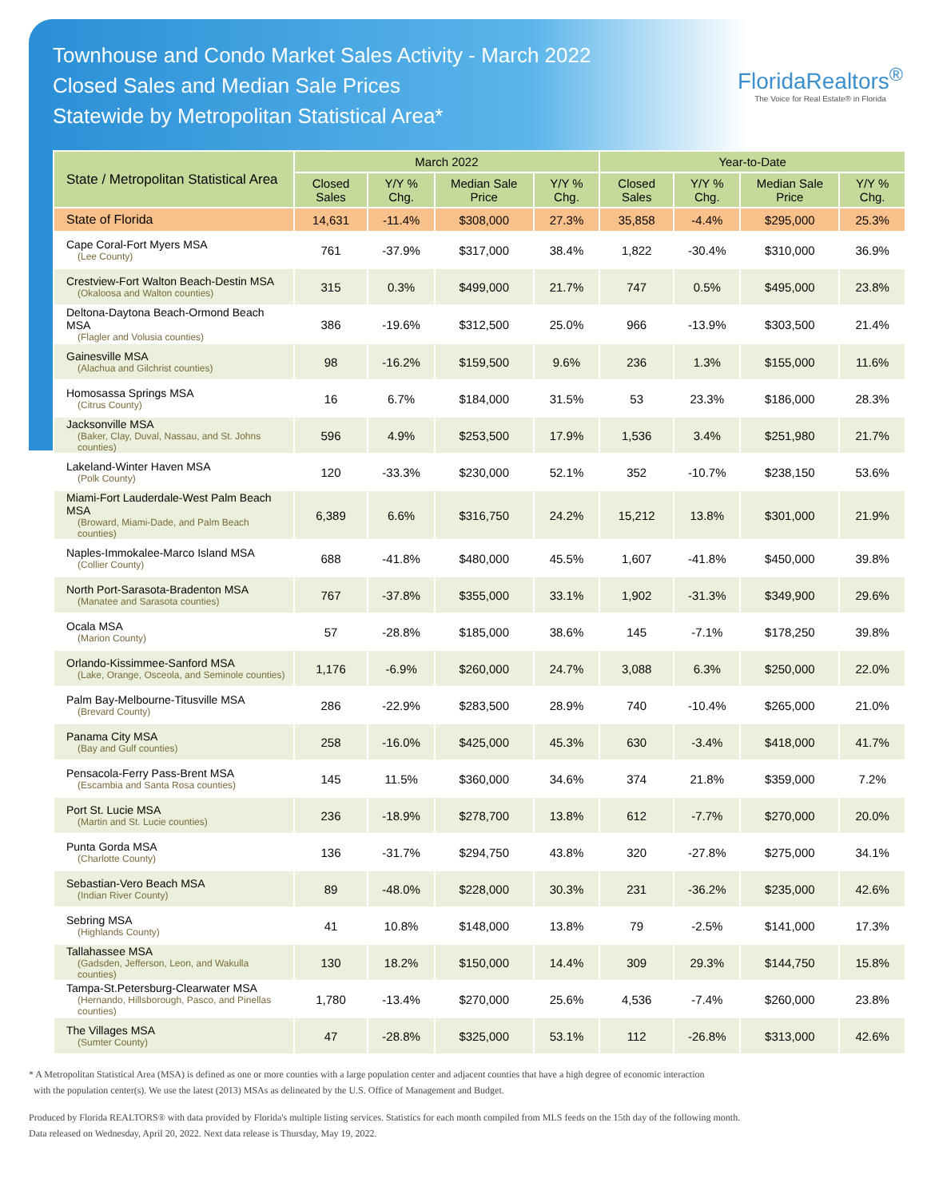Townhouse and Condo Market Sales Activity - March 2022
Closed Sales and Median Sale Prices
Statewide by Metropolitan Statistical Area*
FloridaRealtors<sup>®</sup>
The Voice for Real Estate® in Florida
| State / Metropolitan Statistical Area | March 2022 | | | | Year-to-Date | | | |
| --- | --- | --- | --- | --- | --- | --- | --- | --- |
| | Closed Sales | Y/Y % Chg. | Median Sale Price | Y/Y % Chg. | Closed Sales | Y/Y % Chg. | Median Sale Price | Y/Y % Chg. |
| State of Florida | 14,631 | -11.4% | $308,000 | 27.3% | 35,858 | -4.4% | $295,000 | 25.3% |
| Cape Coral-Fort Myers MSA (Lee County) | 761 | -37.9% | $317,000 | 38.4% | 1,822 | -30.4% | $310,000 | 36.9% |
| Crestview-Fort Walton Beach-Destin MSA (Okaloosa and Walton counties) | 315 | 0.3% | $499,000 | 21.7% | 747 | 0.5% | $495,000 | 23.8% |
| Deltona-Daytona Beach-Ormond Beach MSA (Flagler and Volusia counties) | 386 | -19.6% | $312,500 | 25.0% | 966 | -13.9% | $303,500 | 21.4% |
| Gainesville MSA (Alachua and Gilchrist counties) | 98 | -16.2% | $159,500 | 9.6% | 236 | 1.3% | $155,000 | 11.6% |
| Homosassa Springs MSA (Citrus County) | 16 | 6.7% | $184,000 | 31.5% | 53 | 23.3% | $186,000 | 28.3% |
| Jacksonville MSA (Baker, Clay, Duval, Nassau, and St. Johns counties) | 596 | 4.9% | $253,500 | 17.9% | 1,536 | 3.4% | $251,980 | 21.7% |
| Lakeland-Winter Haven MSA (Polk County) | 120 | -33.3% | $230,000 | 52.1% | 352 | -10.7% | $238,150 | 53.6% |
| Miami-Fort Lauderdale-West Palm Beach MSA (Broward, Miami-Dade, and Palm Beach counties) | 6,389 | 6.6% | $316,750 | 24.2% | 15,212 | 13.8% | $301,000 | 21.9% |
| Naples-Immokalee-Marco Island MSA (Collier County) | 688 | -41.8% | $480,000 | 45.5% | 1,607 | -41.8% | $450,000 | 39.8% |
| North Port-Sarasota-Bradenton MSA (Manatee and Sarasota counties) | 767 | -37.8% | $355,000 | 33.1% | 1,902 | -31.3% | $349,900 | 29.6% |
| Ocala MSA (Marion County) | 57 | -28.8% | $185,000 | 38.6% | 145 | -7.1% | $178,250 | 39.8% |
| Orlando-Kissimmee-Sanford MSA (Lake, Orange, Osceola, and Seminole counties) | 1,176 | -6.9% | $260,000 | 24.7% | 3,088 | 6.3% | $250,000 | 22.0% |
| Palm Bay-Melbourne-Titusville MSA (Brevard County) | 286 | -22.9% | $283,500 | 28.9% | 740 | -10.4% | $265,000 | 21.0% |
| Panama City MSA (Bay and Gulf counties) | 258 | -16.0% | $425,000 | 45.3% | 630 | -3.4% | $418,000 | 41.7% |
| Pensacola-Ferry Pass-Brent MSA (Escambia and Santa Rosa counties) | 145 | 11.5% | $360,000 | 34.6% | 374 | 21.8% | $359,000 | 7.2% |
| Port St. Lucie MSA (Martin and St. Lucie counties) | 236 | -18.9% | $278,700 | 13.8% | 612 | -7.7% | $270,000 | 20.0% |
| Punta Gorda MSA (Charlotte County) | 136 | -31.7% | $294,750 | 43.8% | 320 | -27.8% | $275,000 | 34.1% |
| Sebastian-Vero Beach MSA (Indian River County) | 89 | -48.0% | $228,000 | 30.3% | 231 | -36.2% | $235,000 | 42.6% |
| Sebring MSA (Highlands County) | 41 | 10.8% | $148,000 | 13.8% | 79 | -2.5% | $141,000 | 17.3% |
| Tallahassee MSA (Gadsden, Jefferson, Leon, and Wakulla counties) | 130 | 18.2% | $150,000 | 14.4% | 309 | 29.3% | $144,750 | 15.8% |
| Tampa-St.Petersburg-Clearwater MSA (Hernando, Hillsborough, Pasco, and Pinellas counties) | 1,780 | -13.4% | $270,000 | 25.6% | 4,536 | -7.4% | $260,000 | 23.8% |
| The Villages MSA (Sumter County) | 47 | -28.8% | $325,000 | 53.1% | 112 | -26.8% | $313,000 | 42.6% |
* A Metropolitan Statistical Area (MSA) is defined as one or more counties with a large population center and adjacent counties that have a high degree of economic interaction
with the population center(s). We use the latest (2013) MSAs as delineated by the U.S. Office of Management and Budget.
Produced by Florida REALTORS® with data provided by Florida's multiple listing services. Statistics for each month compiled from MLS feeds on the 15th day of the following month.
Data released on Wednesday, April 20, 2022. Next data release is Thursday, May 19, 2022.